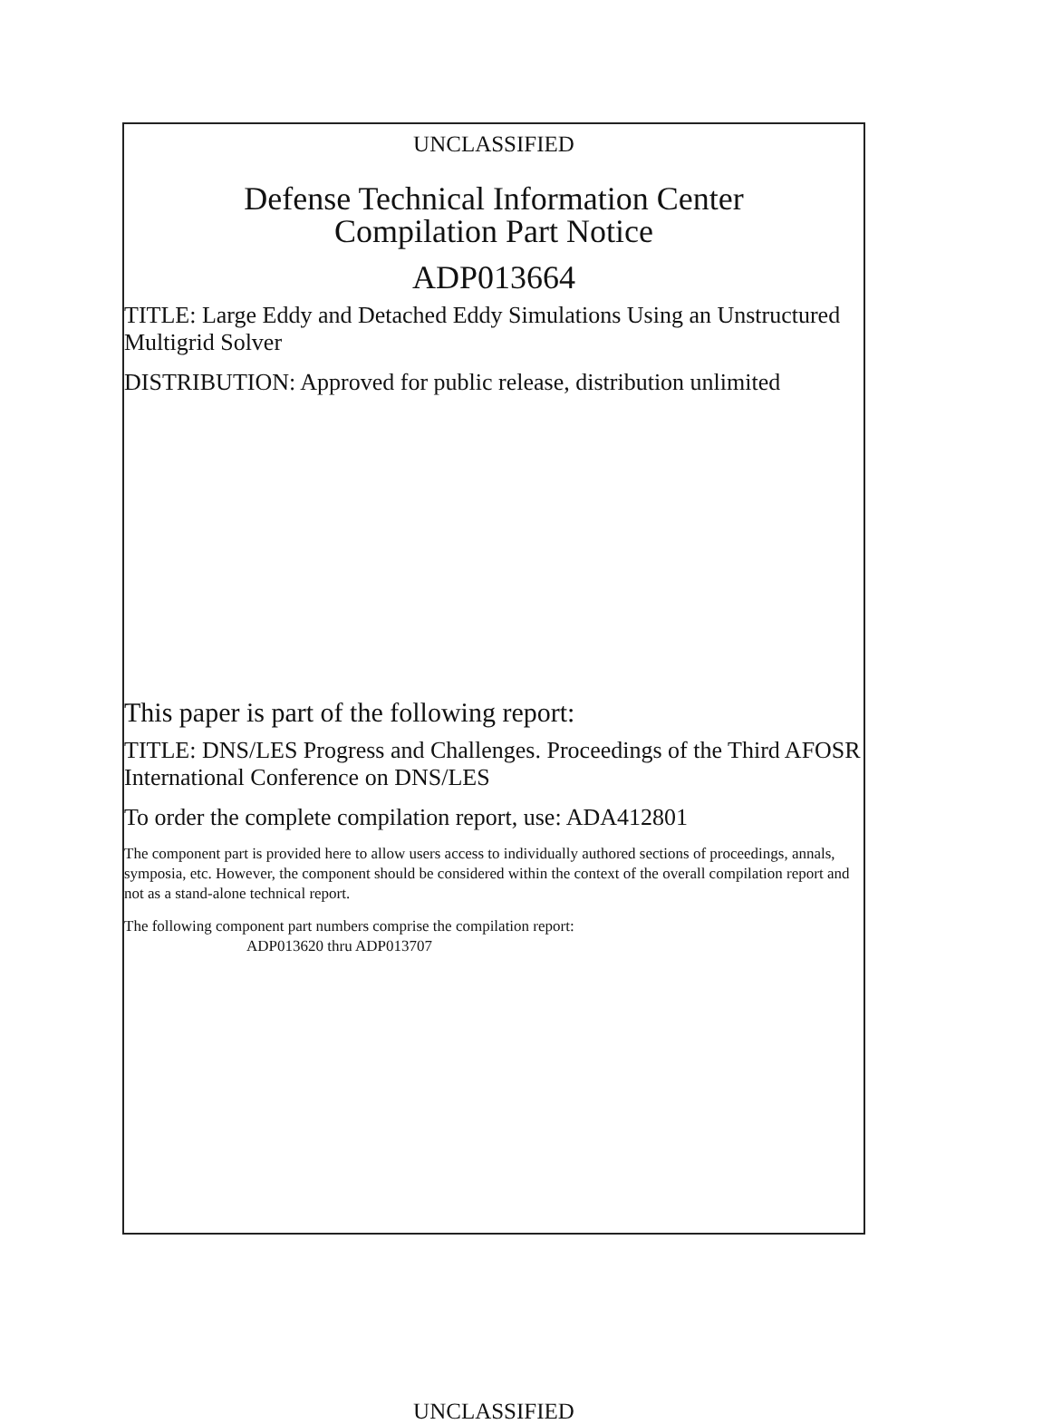UNCLASSIFIED
Defense Technical Information Center
Compilation Part Notice
ADP013664
TITLE: Large Eddy and Detached Eddy Simulations Using an Unstructured Multigrid Solver
DISTRIBUTION: Approved for public release, distribution unlimited
This paper is part of the following report:
TITLE: DNS/LES Progress and Challenges. Proceedings of the Third AFOSR International Conference on DNS/LES
To order the complete compilation report, use: ADA412801
The component part is provided here to allow users access to individually authored sections of proceedings, annals, symposia, etc. However, the component should be considered within the context of the overall compilation report and not as a stand-alone technical report.
The following component part numbers comprise the compilation report:
ADP013620 thru ADP013707
UNCLASSIFIED